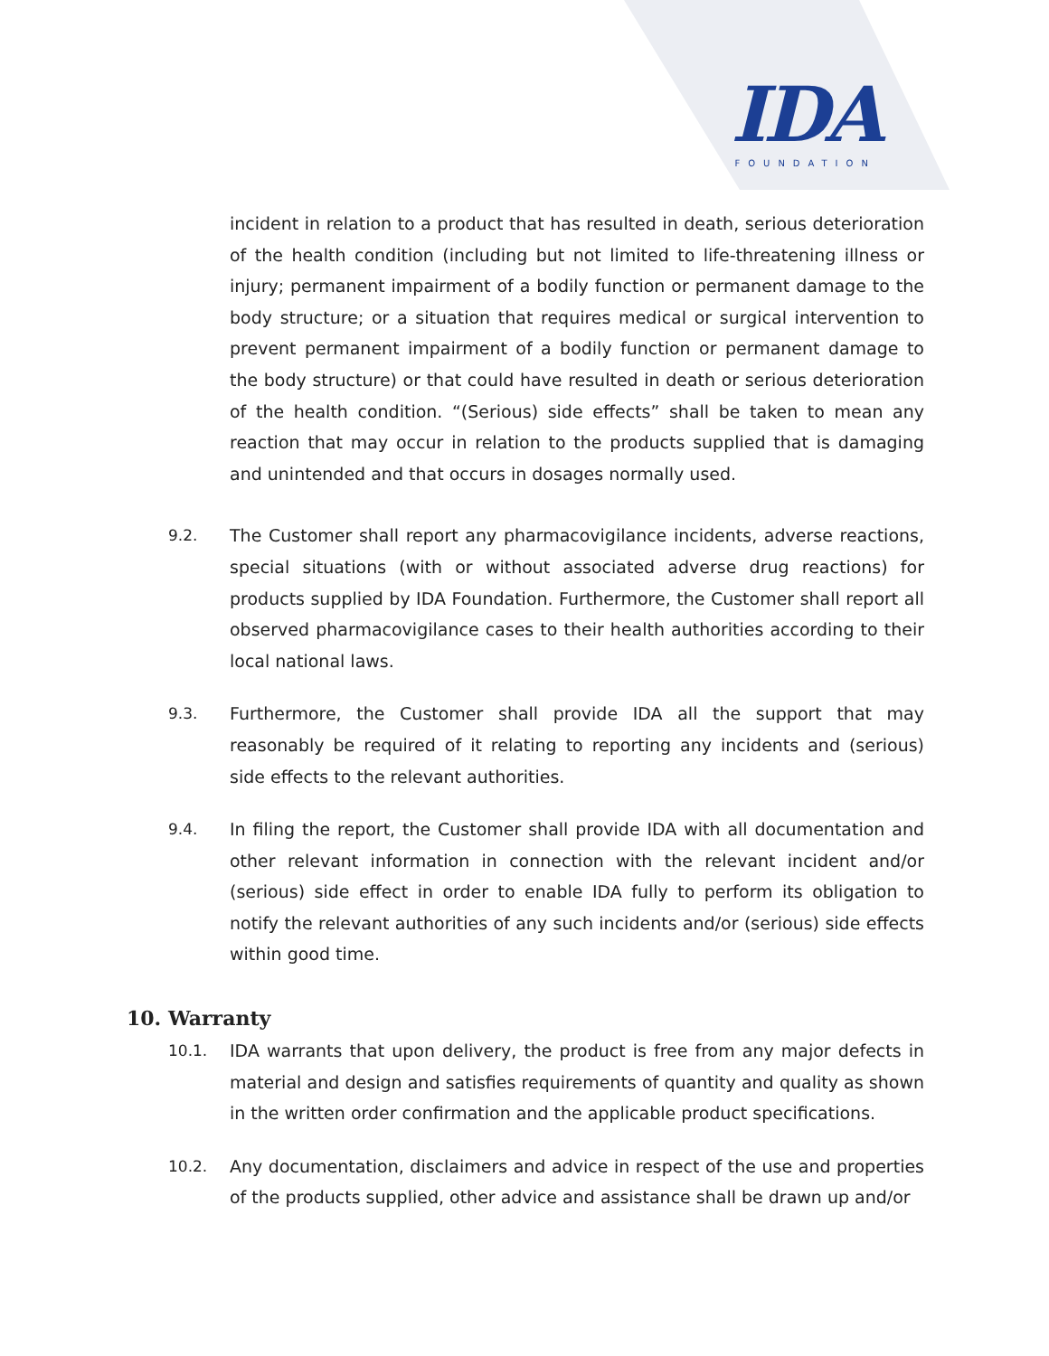IDA
FOUNDATION
incident in relation to a product that has resulted in death, serious deterioration of the health condition (including but not limited to life-threatening illness or injury; permanent impairment of a bodily function or permanent damage to the body structure; or a situation that requires medical or surgical intervention to prevent permanent impairment of a bodily function or permanent damage to the body structure) or that could have resulted in death or serious deterioration of the health condition. “(Serious) side effects” shall be taken to mean any reaction that may occur in relation to the products supplied that is damaging and unintended and that occurs in dosages normally used.
9.2. The Customer shall report any pharmacovigilance incidents, adverse reactions, special situations (with or without associated adverse drug reactions) for products supplied by IDA Foundation. Furthermore, the Customer shall report all observed pharmacovigilance cases to their health authorities according to their local national laws.
9.3. Furthermore, the Customer shall provide IDA all the support that may reasonably be required of it relating to reporting any incidents and (serious) side effects to the relevant authorities.
9.4. In filing the report, the Customer shall provide IDA with all documentation and other relevant information in connection with the relevant incident and/or (serious) side effect in order to enable IDA fully to perform its obligation to notify the relevant authorities of any such incidents and/or (serious) side effects within good time.
10. Warranty
10.1. IDA warrants that upon delivery, the product is free from any major defects in material and design and satisfies requirements of quantity and quality as shown in the written order confirmation and the applicable product specifications.
10.2. Any documentation, disclaimers and advice in respect of the use and properties of the products supplied, other advice and assistance shall be drawn up and/or